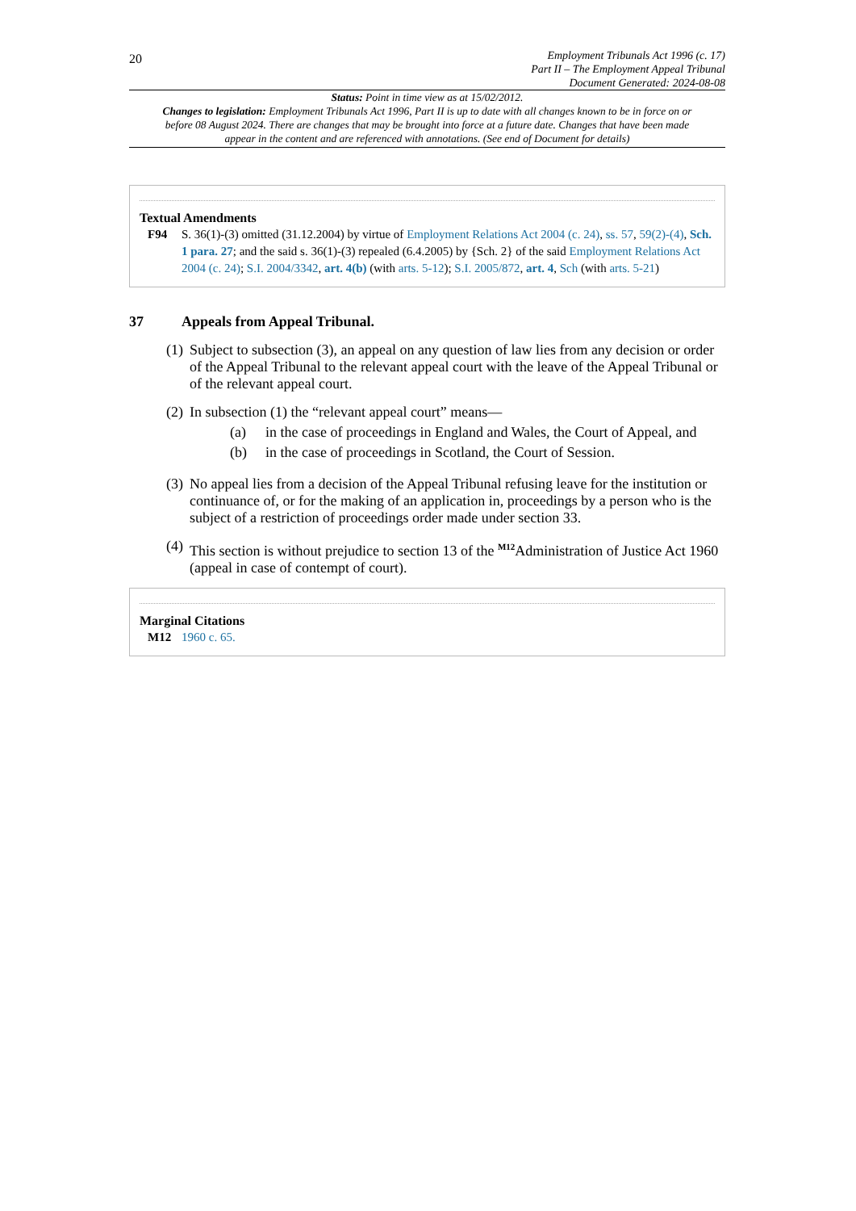20
Employment Tribunals Act 1996 (c. 17)
Part II – The Employment Appeal Tribunal
Document Generated: 2024-08-08
Status: Point in time view as at 15/02/2012.
Changes to legislation: Employment Tribunals Act 1996, Part II is up to date with all changes known to be in force on or before 08 August 2024. There are changes that may be brought into force at a future date. Changes that have been made appear in the content and are referenced with annotations. (See end of Document for details)
Textual Amendments
F94 S. 36(1)-(3) omitted (31.12.2004) by virtue of Employment Relations Act 2004 (c. 24), ss. 57, 59(2)-(4), Sch. 1 para. 27; and the said s. 36(1)-(3) repealed (6.4.2005) by {Sch. 2} of the said Employment Relations Act 2004 (c. 24); S.I. 2004/3342, art. 4(b) (with arts. 5-12); S.I. 2005/872, art. 4, Sch (with arts. 5-21)
37 Appeals from Appeal Tribunal.
(1)
Subject to subsection (3), an appeal on any question of law lies from any decision or order of the Appeal Tribunal to the relevant appeal court with the leave of the Appeal Tribunal or of the relevant appeal court.
(2)
In subsection (1) the “relevant appeal court” means—
(a) in the case of proceedings in England and Wales, the Court of Appeal, and
(b) in the case of proceedings in Scotland, the Court of Session.
(3)
No appeal lies from a decision of the Appeal Tribunal refusing leave for the institution or continuance of, or for the making of an application in, proceedings by a person who is the subject of a restriction of proceedings order made under section 33.
(4)
This section is without prejudice to section 13 of the <sup>M12</sup>Administration of Justice Act 1960 (appeal in case of contempt of court).
Marginal Citations
M12 1960 c. 65.